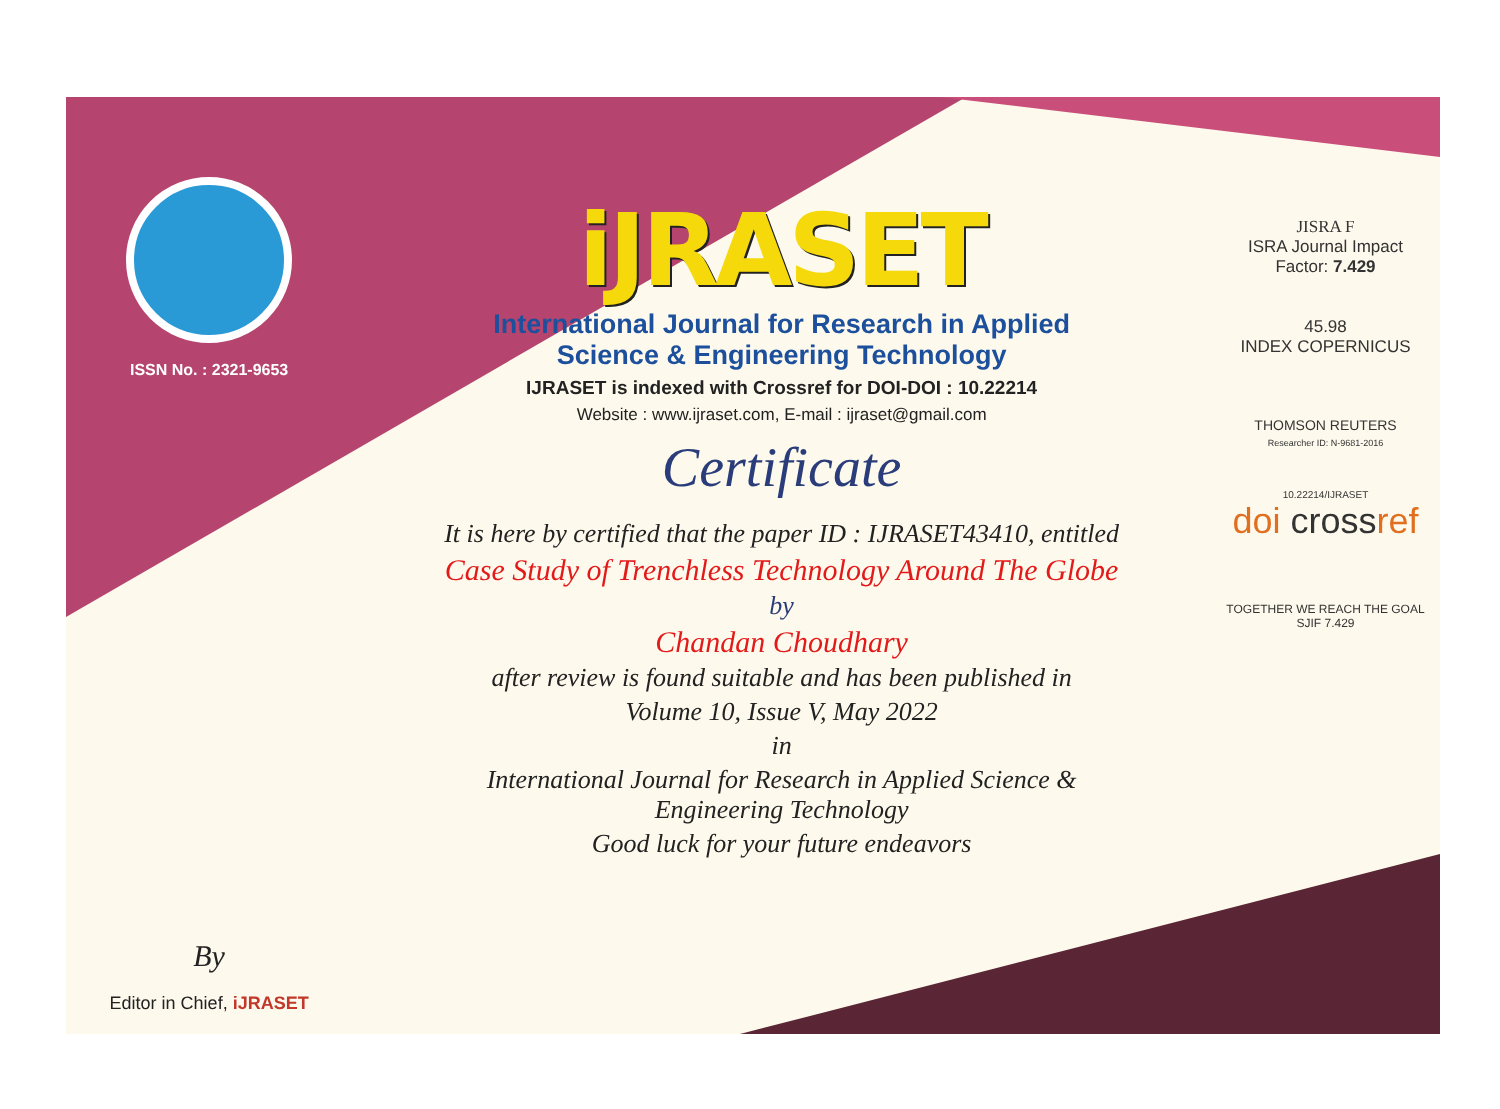ISSN No. : 2321-9653
By
Editor in Chief, iJRASET
iJRASET
International Journal for Research in Applied
Science & Engineering Technology
IJRASET is indexed with Crossref for DOI-DOI : 10.22214
Website : www.ijraset.com, E-mail : ijraset@gmail.com
Certificate
It is here by certified that the paper ID : IJRASET43410, entitled
Case Study of Trenchless Technology Around The Globe
by
Chandan Choudhary
after review is found suitable and has been published in
Volume 10, Issue V, May 2022
in
International Journal for Research in Applied Science &
Engineering Technology
Good luck for your future endeavors
JISRA F
ISRA Journal Impact
Factor: 7.429
45.98
INDEX COPERNICUS
THOMSON REUTERS
Researcher ID: N-9681-2016
10.22214/IJRASET
doi crossref
TOGETHER WE REACH THE GOAL
SJIF 7.429